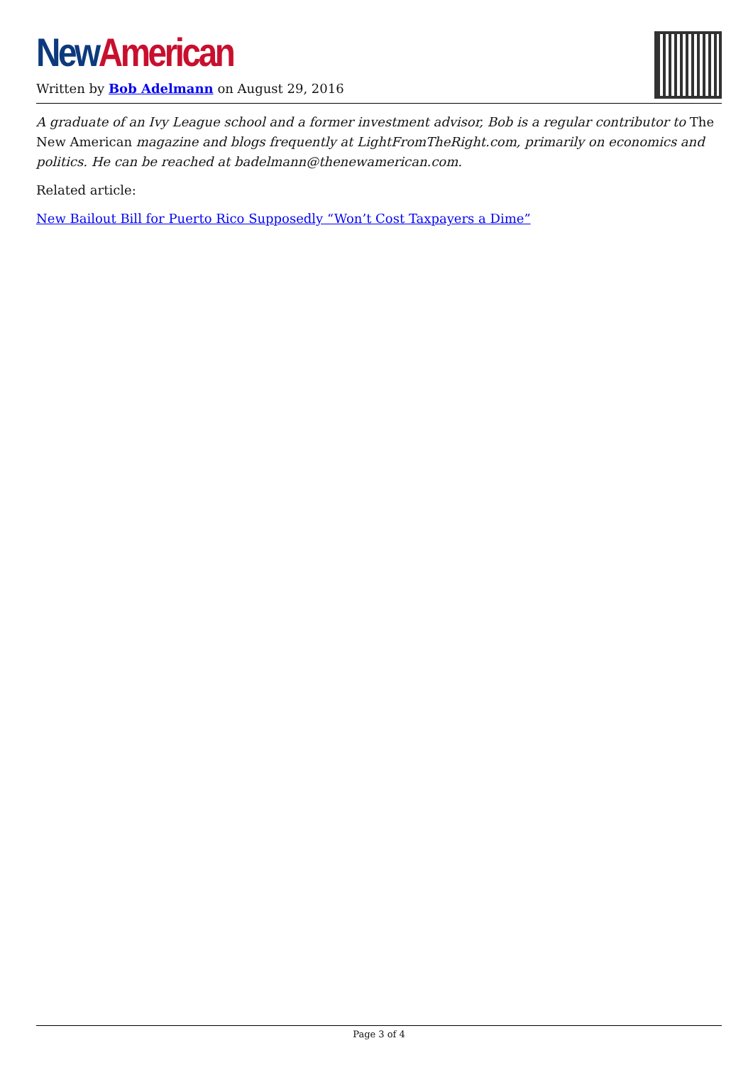New American
Written by Bob Adelmann on August 29, 2016
A graduate of an Ivy League school and a former investment advisor, Bob is a regular contributor to The New American magazine and blogs frequently at LightFromTheRight.com, primarily on economics and politics. He can be reached at badelmann@thenewamerican.com.
Related article:
New Bailout Bill for Puerto Rico Supposedly “Won’t Cost Taxpayers a Dime”
Page 3 of 4